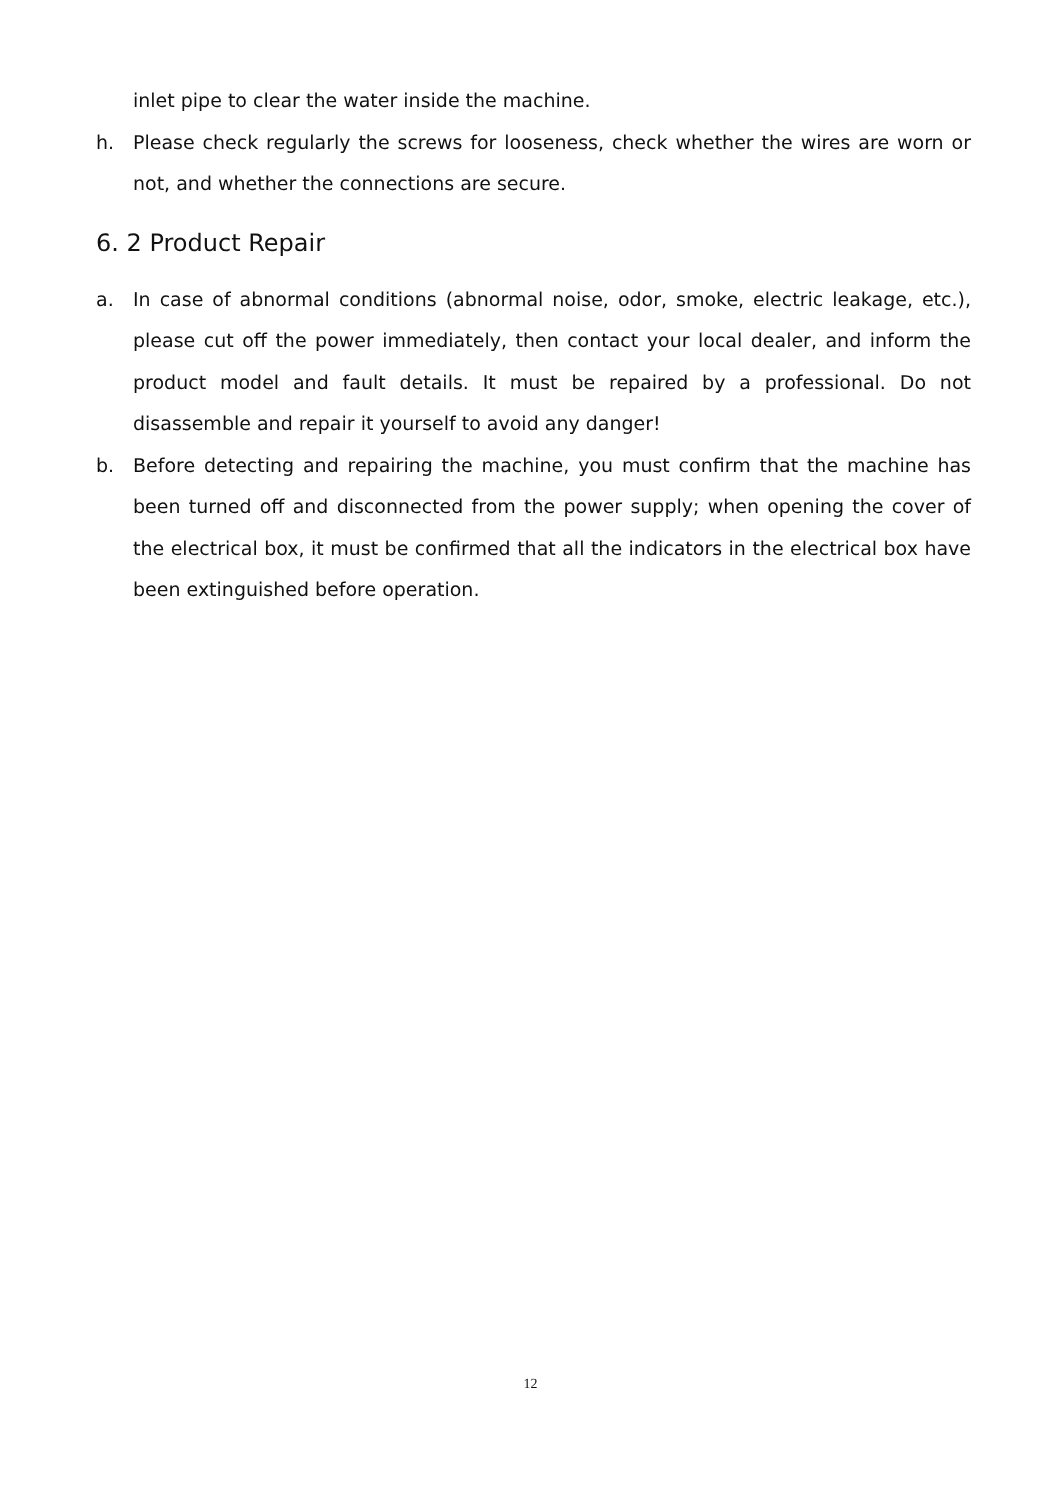inlet pipe to clear the water inside the machine.
h. Please check regularly the screws for looseness, check whether the wires are worn or not, and whether the connections are secure.
6. 2 Product Repair
a. In case of abnormal conditions (abnormal noise, odor, smoke, electric leakage, etc.), please cut off the power immediately, then contact your local dealer, and inform the product model and fault details. It must be repaired by a professional. Do not disassemble and repair it yourself to avoid any danger!
b. Before detecting and repairing the machine, you must confirm that the machine has been turned off and disconnected from the power supply; when opening the cover of the electrical box, it must be confirmed that all the indicators in the electrical box have been extinguished before operation.
12